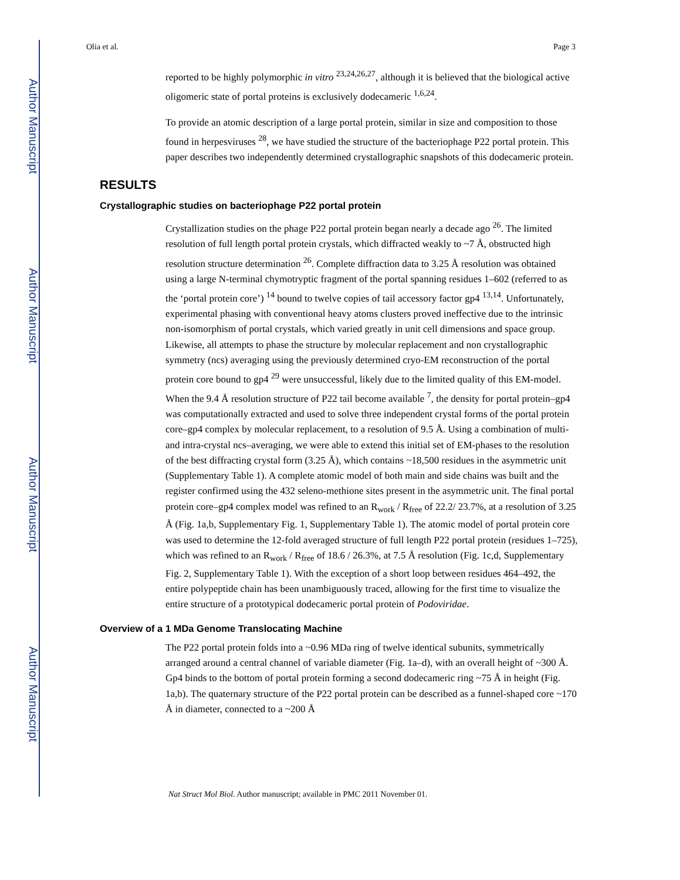Author Manuscript
Author Manuscript
Author Manuscript
Author Manuscript
Olia et al. Page 3
reported to be highly polymorphic in vitro <sup>23,24,26,27</sup>, although it is believed that the biological active oligomeric state of portal proteins is exclusively dodecameric <sup>1,6,24</sup>.
To provide an atomic description of a large portal protein, similar in size and composition to those found in herpesviruses <sup>28</sup>, we have studied the structure of the bacteriophage P22 portal protein. This paper describes two independently determined crystallographic snapshots of this dodecameric protein.
RESULTS
Crystallographic studies on bacteriophage P22 portal protein
Crystallization studies on the phage P22 portal protein began nearly a decade ago <sup>26</sup>. The limited resolution of full length portal protein crystals, which diffracted weakly to ~7 Å, obstructed high resolution structure determination <sup>26</sup>. Complete diffraction data to 3.25 Å resolution was obtained using a large N-terminal chymotryptic fragment of the portal spanning residues 1–602 (referred to as the ‘portal protein core’) <sup>14</sup> bound to twelve copies of tail accessory factor gp4 <sup>13,14</sup>. Unfortunately, experimental phasing with conventional heavy atoms clusters proved ineffective due to the intrinsic non-isomorphism of portal crystals, which varied greatly in unit cell dimensions and space group. Likewise, all attempts to phase the structure by molecular replacement and non crystallographic symmetry (ncs) averaging using the previously determined cryo-EM reconstruction of the portal protein core bound to gp4 <sup>29</sup> were unsuccessful, likely due to the limited quality of this EM-model. When the 9.4 Å resolution structure of P22 tail become available <sup>7</sup>, the density for portal protein–gp4 was computationally extracted and used to solve three independent crystal forms of the portal protein core–gp4 complex by molecular replacement, to a resolution of 9.5 Å. Using a combination of multi- and intra-crystal ncs–averaging, we were able to extend this initial set of EM-phases to the resolution of the best diffracting crystal form (3.25 Å), which contains ~18,500 residues in the asymmetric unit (Supplementary Table 1). A complete atomic model of both main and side chains was built and the register confirmed using the 432 seleno-methione sites present in the asymmetric unit. The final portal protein core–gp4 complex model was refined to an R<sub>work</sub> / R<sub>free</sub> of 22.2/ 23.7%, at a resolution of 3.25 Å (Fig. 1a,b, Supplementary Fig. 1, Supplementary Table 1). The atomic model of portal protein core was used to determine the 12-fold averaged structure of full length P22 portal protein (residues 1–725), which was refined to an R<sub>work</sub> / R<sub>free</sub> of 18.6 / 26.3%, at 7.5 Å resolution (Fig. 1c,d, Supplementary Fig. 2, Supplementary Table 1). With the exception of a short loop between residues 464–492, the entire polypeptide chain has been unambiguously traced, allowing for the first time to visualize the entire structure of a prototypical dodecameric portal protein of Podoviridae.
Overview of a 1 MDa Genome Translocating Machine
The P22 portal protein folds into a ~0.96 MDa ring of twelve identical subunits, symmetrically arranged around a central channel of variable diameter (Fig. 1a–d), with an overall height of ~300 Å. Gp4 binds to the bottom of portal protein forming a second dodecameric ring ~75 Å in height (Fig. 1a,b). The quaternary structure of the P22 portal protein can be described as a funnel-shaped core ~170 Å in diameter, connected to a ~200 Å
Nat Struct Mol Biol. Author manuscript; available in PMC 2011 November 01.